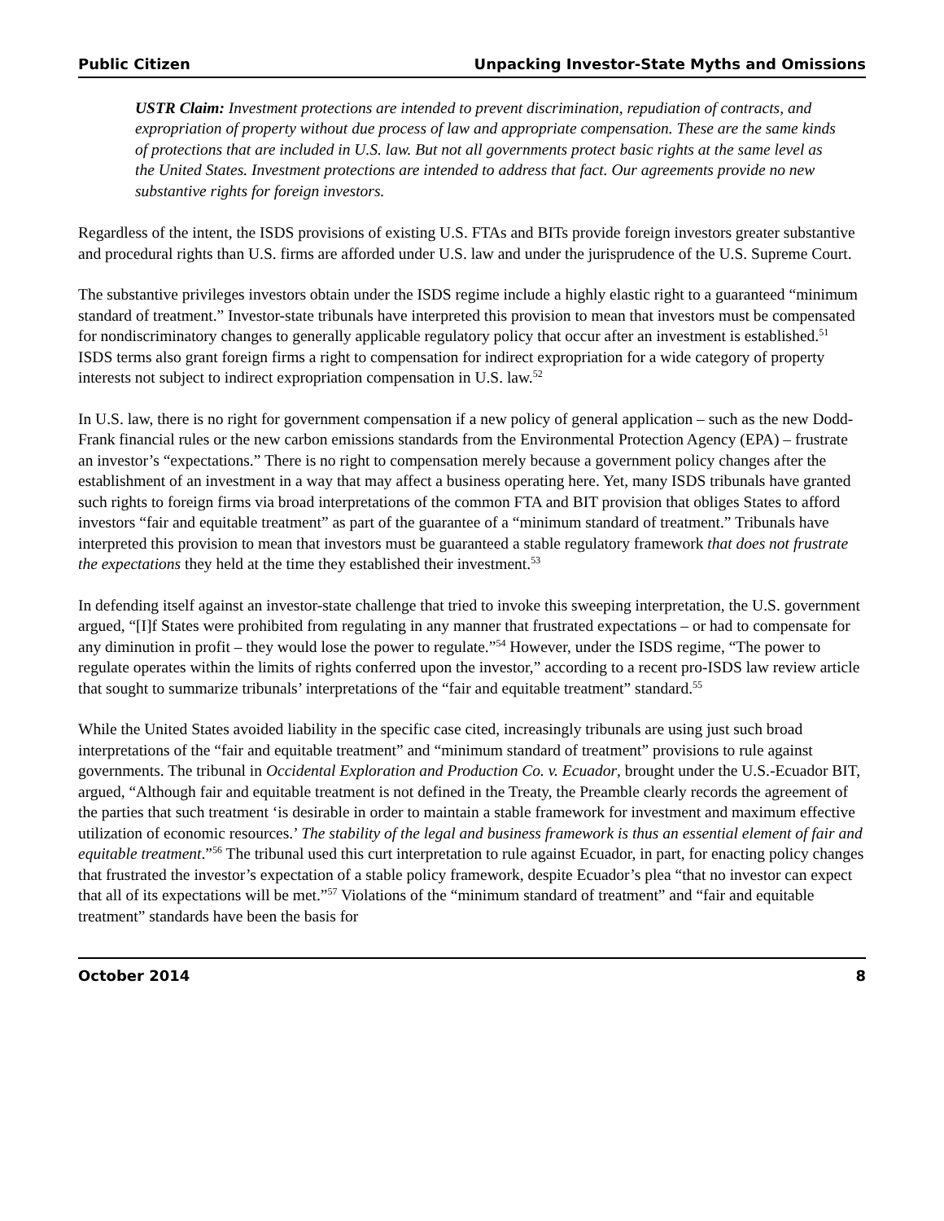Public Citizen Unpacking Investor-State Myths and Omissions
USTR Claim: Investment protections are intended to prevent discrimination, repudiation of contracts, and expropriation of property without due process of law and appropriate compensation. These are the same kinds of protections that are included in U.S. law. But not all governments protect basic rights at the same level as the United States. Investment protections are intended to address that fact. Our agreements provide no new substantive rights for foreign investors.
Regardless of the intent, the ISDS provisions of existing U.S. FTAs and BITs provide foreign investors greater substantive and procedural rights than U.S. firms are afforded under U.S. law and under the jurisprudence of the U.S. Supreme Court.
The substantive privileges investors obtain under the ISDS regime include a highly elastic right to a guaranteed “minimum standard of treatment.” Investor-state tribunals have interpreted this provision to mean that investors must be compensated for nondiscriminatory changes to generally applicable regulatory policy that occur after an investment is established.<sup>51</sup> ISDS terms also grant foreign firms a right to compensation for indirect expropriation for a wide category of property interests not subject to indirect expropriation compensation in U.S. law.<sup>52</sup>
In U.S. law, there is no right for government compensation if a new policy of general application – such as the new Dodd-Frank financial rules or the new carbon emissions standards from the Environmental Protection Agency (EPA) – frustrate an investor’s “expectations.” There is no right to compensation merely because a government policy changes after the establishment of an investment in a way that may affect a business operating here. Yet, many ISDS tribunals have granted such rights to foreign firms via broad interpretations of the common FTA and BIT provision that obliges States to afford investors “fair and equitable treatment” as part of the guarantee of a “minimum standard of treatment.” Tribunals have interpreted this provision to mean that investors must be guaranteed a stable regulatory framework that does not frustrate the expectations they held at the time they established their investment.<sup>53</sup>
In defending itself against an investor-state challenge that tried to invoke this sweeping interpretation, the U.S. government argued, “[I]f States were prohibited from regulating in any manner that frustrated expectations – or had to compensate for any diminution in profit – they would lose the power to regulate.”<sup>54</sup> However, under the ISDS regime, “The power to regulate operates within the limits of rights conferred upon the investor,” according to a recent pro-ISDS law review article that sought to summarize tribunals’ interpretations of the “fair and equitable treatment” standard.<sup>55</sup>
While the United States avoided liability in the specific case cited, increasingly tribunals are using just such broad interpretations of the “fair and equitable treatment” and “minimum standard of treatment” provisions to rule against governments. The tribunal in Occidental Exploration and Production Co. v. Ecuador, brought under the U.S.-Ecuador BIT, argued, “Although fair and equitable treatment is not defined in the Treaty, the Preamble clearly records the agreement of the parties that such treatment ‘is desirable in order to maintain a stable framework for investment and maximum effective utilization of economic resources.’ The stability of the legal and business framework is thus an essential element of fair and equitable treatment.”<sup>56</sup> The tribunal used this curt interpretation to rule against Ecuador, in part, for enacting policy changes that frustrated the investor’s expectation of a stable policy framework, despite Ecuador’s plea “that no investor can expect that all of its expectations will be met.”<sup>57</sup> Violations of the “minimum standard of treatment” and “fair and equitable treatment” standards have been the basis for
October 2014 8